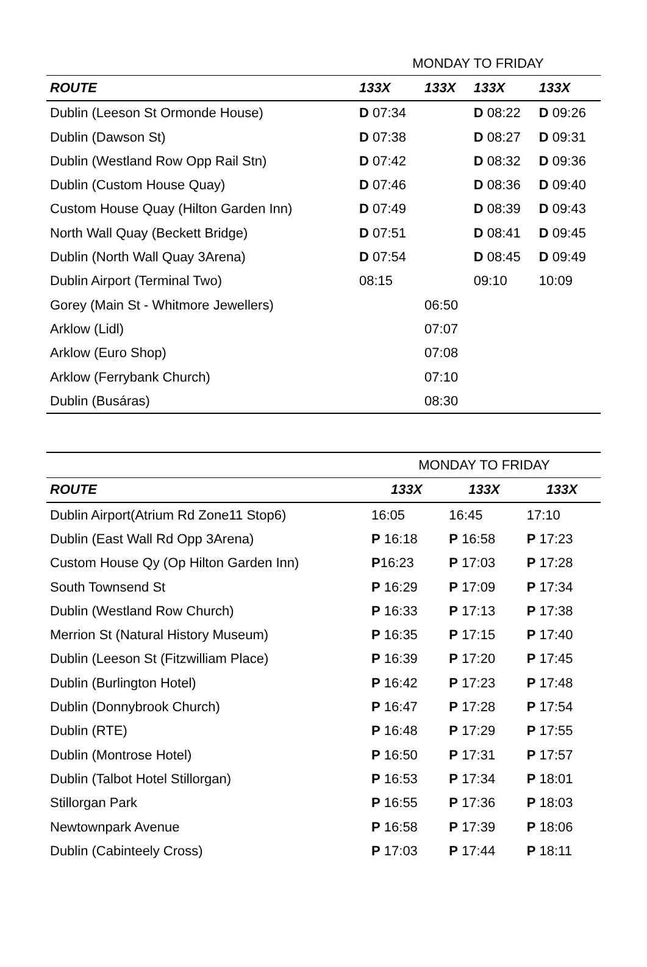| | MONDAY TO FRIDAY | | | |
| --- | --- | --- | --- | --- |
| ROUTE | 133X | 133X | 133X | 133X |
| Dublin (Leeson St Ormonde House) | D 07:34 | | D 08:22 | D 09:26 |
| Dublin (Dawson St) | D 07:38 | | D 08:27 | D 09:31 |
| Dublin (Westland Row Opp Rail Stn) | D 07:42 | | D 08:32 | D 09:36 |
| Dublin (Custom House Quay) | D 07:46 | | D 08:36 | D 09:40 |
| Custom House Quay (Hilton Garden Inn) | D 07:49 | | D 08:39 | D 09:43 |
| North Wall Quay (Beckett Bridge) | D 07:51 | | D 08:41 | D 09:45 |
| Dublin (North Wall Quay 3Arena) | D 07:54 | | D 08:45 | D 09:49 |
| Dublin Airport (Terminal Two) | 08:15 | | 09:10 | 10:09 |
| Gorey (Main St - Whitmore Jewellers) | | 06:50 | | |
| Arklow (Lidl) | | 07:07 | | |
| Arklow (Euro Shop) | | 07:08 | | |
| Arklow (Ferrybank Church) | | 07:10 | | |
| Dublin (Busáras) | | 08:30 | | |
| | MONDAY TO FRIDAY | | |
| --- | --- | --- | --- |
| ROUTE | 133X | 133X | 133X |
| Dublin Airport(Atrium Rd Zone11 Stop6) | 16:05 | 16:45 | 17:10 |
| Dublin (East Wall Rd Opp 3Arena) | P 16:18 | P 16:58 | P 17:23 |
| Custom House Qy (Op Hilton Garden Inn) | P 16:23 | P 17:03 | P 17:28 |
| South Townsend St | P 16:29 | P 17:09 | P 17:34 |
| Dublin (Westland Row Church) | P 16:33 | P 17:13 | P 17:38 |
| Merrion St (Natural History Museum) | P 16:35 | P 17:15 | P 17:40 |
| Dublin (Leeson St (Fitzwilliam Place) | P 16:39 | P 17:20 | P 17:45 |
| Dublin (Burlington Hotel) | P 16:42 | P 17:23 | P 17:48 |
| Dublin (Donnybrook Church) | P 16:47 | P 17:28 | P 17:54 |
| Dublin (RTE) | P 16:48 | P 17:29 | P 17:55 |
| Dublin (Montrose Hotel) | P 16:50 | P 17:31 | P 17:57 |
| Dublin (Talbot Hotel Stillorgan) | P 16:53 | P 17:34 | P 18:01 |
| Stillorgan Park | P 16:55 | P 17:36 | P 18:03 |
| Newtownpark Avenue | P 16:58 | P 17:39 | P 18:06 |
| Dublin (Cabinteely Cross) | P 17:03 | P 17:44 | P 18:11 |